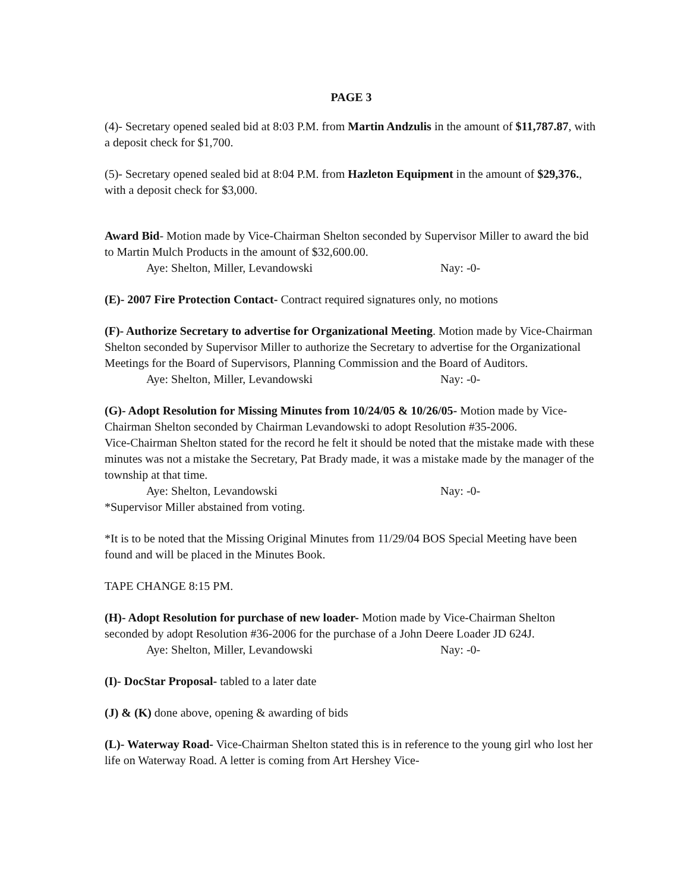PAGE 3
(4)- Secretary opened sealed bid at 8:03 P.M. from Martin Andzulis in the amount of $11,787.87, with a deposit check for $1,700.
(5)- Secretary opened sealed bid at 8:04 P.M. from Hazleton Equipment in the amount of $29,376., with a deposit check for $3,000.
Award Bid- Motion made by Vice-Chairman Shelton seconded by Supervisor Miller to award the bid to Martin Mulch Products in the amount of $32,600.00.
Aye: Shelton, Miller, Levandowski Nay: -0-
(E)- 2007 Fire Protection Contact- Contract required signatures only, no motions
(F)- Authorize Secretary to advertise for Organizational Meeting. Motion made by Vice-Chairman Shelton seconded by Supervisor Miller to authorize the Secretary to advertise for the Organizational Meetings for the Board of Supervisors, Planning Commission and the Board of Auditors.
Aye: Shelton, Miller, Levandowski Nay: -0-
(G)- Adopt Resolution for Missing Minutes from 10/24/05 & 10/26/05- Motion made by Vice-Chairman Shelton seconded by Chairman Levandowski to adopt Resolution #35-2006.
Vice-Chairman Shelton stated for the record he felt it should be noted that the mistake made with these minutes was not a mistake the Secretary, Pat Brady made, it was a mistake made by the manager of the township at that time.
Aye: Shelton, Levandowski Nay: -0-
*Supervisor Miller abstained from voting.
*It is to be noted that the Missing Original Minutes from 11/29/04 BOS Special Meeting have been found and will be placed in the Minutes Book.
TAPE CHANGE 8:15 PM.
(H)- Adopt Resolution for purchase of new loader- Motion made by Vice-Chairman Shelton seconded by adopt Resolution #36-2006 for the purchase of a John Deere Loader JD 624J.
Aye: Shelton, Miller, Levandowski Nay: -0-
(I)- DocStar Proposal- tabled to a later date
(J) & (K) done above, opening & awarding of bids
(L)- Waterway Road- Vice-Chairman Shelton stated this is in reference to the young girl who lost her life on Waterway Road. A letter is coming from Art Hershey Vice-